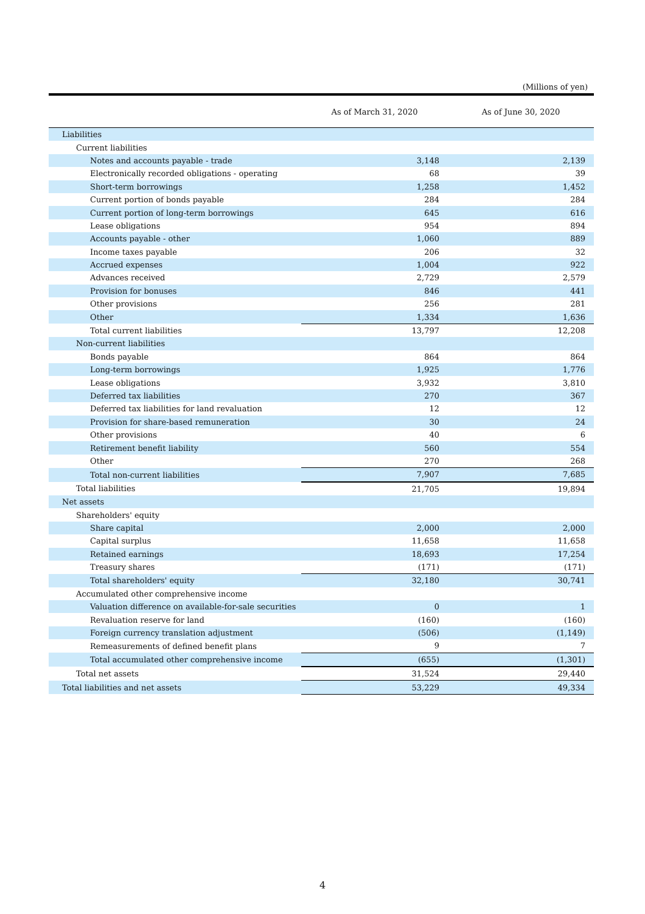(Millions of yen)
| | As of March 31, 2020 | As of June 30, 2020 |
| --- | --- | --- |
| Liabilities | | |
| Current liabilities | | |
| Notes and accounts payable - trade | 3,148 | 2,139 |
| Electronically recorded obligations - operating | 68 | 39 |
| Short-term borrowings | 1,258 | 1,452 |
| Current portion of bonds payable | 284 | 284 |
| Current portion of long-term borrowings | 645 | 616 |
| Lease obligations | 954 | 894 |
| Accounts payable - other | 1,060 | 889 |
| Income taxes payable | 206 | 32 |
| Accrued expenses | 1,004 | 922 |
| Advances received | 2,729 | 2,579 |
| Provision for bonuses | 846 | 441 |
| Other provisions | 256 | 281 |
| Other | 1,334 | 1,636 |
| Total current liabilities | 13,797 | 12,208 |
| Non-current liabilities | | |
| Bonds payable | 864 | 864 |
| Long-term borrowings | 1,925 | 1,776 |
| Lease obligations | 3,932 | 3,810 |
| Deferred tax liabilities | 270 | 367 |
| Deferred tax liabilities for land revaluation | 12 | 12 |
| Provision for share-based remuneration | 30 | 24 |
| Other provisions | 40 | 6 |
| Retirement benefit liability | 560 | 554 |
| Other | 270 | 268 |
| Total non-current liabilities | 7,907 | 7,685 |
| Total liabilities | 21,705 | 19,894 |
| Net assets | | |
| Shareholders' equity | | |
| Share capital | 2,000 | 2,000 |
| Capital surplus | 11,658 | 11,658 |
| Retained earnings | 18,693 | 17,254 |
| Treasury shares | (171) | (171) |
| Total shareholders' equity | 32,180 | 30,741 |
| Accumulated other comprehensive income | | |
| Valuation difference on available-for-sale securities | 0 | 1 |
| Revaluation reserve for land | (160) | (160) |
| Foreign currency translation adjustment | (506) | (1,149) |
| Remeasurements of defined benefit plans | 9 | 7 |
| Total accumulated other comprehensive income | (655) | (1,301) |
| Total net assets | 31,524 | 29,440 |
| Total liabilities and net assets | 53,229 | 49,334 |
4